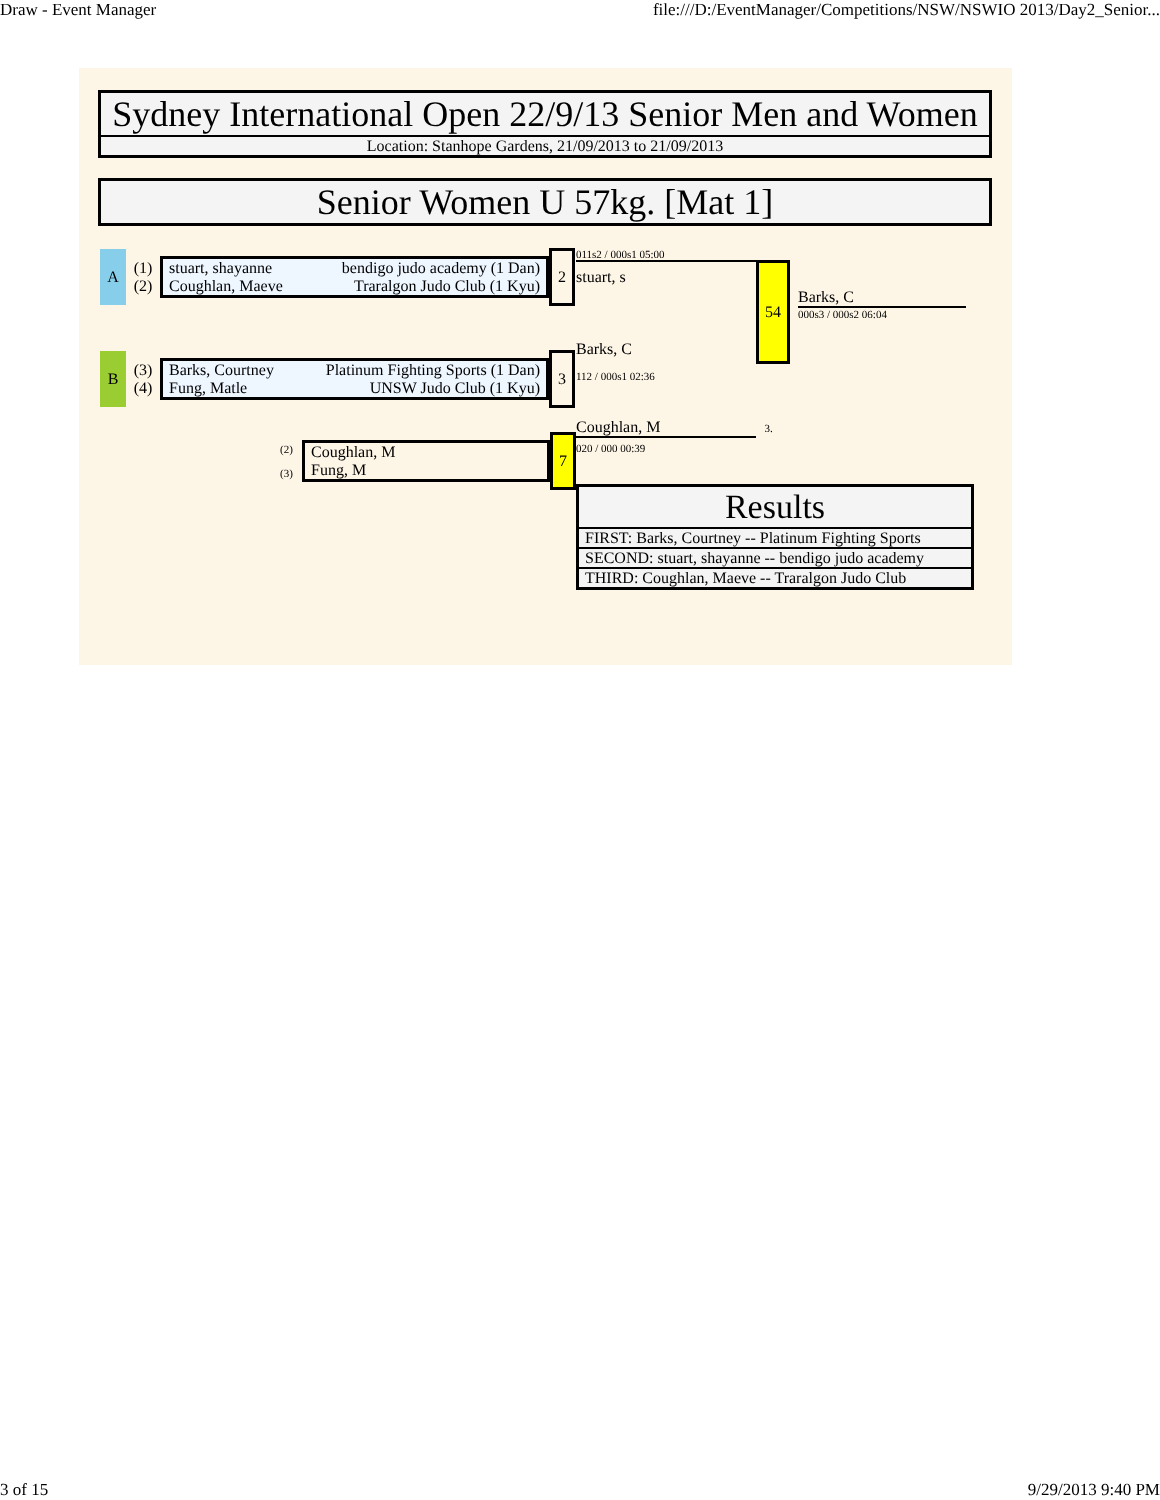Draw - Event Manager file:///D:/EventManager/Competitions/NSW/NSWIO 2013/Day2_Senior...
Sydney International Open 22/9/13 Senior Men and Women
Location: Stanhope Gardens, 21/09/2013 to 21/09/2013
Senior Women U 57kg. [Mat 1]
A
(1)
(2)
| stuart, shayanne | bendigo judo academy (1 Dan) |
| Coughlan, Maeve | Traralgon Judo Club (1 Kyu) |
2
B
(3)
(4)
| Barks, Courtney | Platinum Fighting Sports (1 Dan) |
| Fung, Matle | UNSW Judo Club (1 Kyu) |
3
(2)
(3)
| Coughlan, M |
| Fung, M |
7
011s2 / 000s1 05:00
stuart, s
Barks, C
54
Barks, C
000s3 / 000s2 06:04
112 / 000s1 02:36
Coughlan, M 3.
020 / 000 00:39
| Results |
| --- |
| FIRST: Barks, Courtney -- Platinum Fighting Sports |
| SECOND: stuart, shayanne -- bendigo judo academy |
| THIRD: Coughlan, Maeve -- Traralgon Judo Club |
3 of 15 9/29/2013 9:40 PM